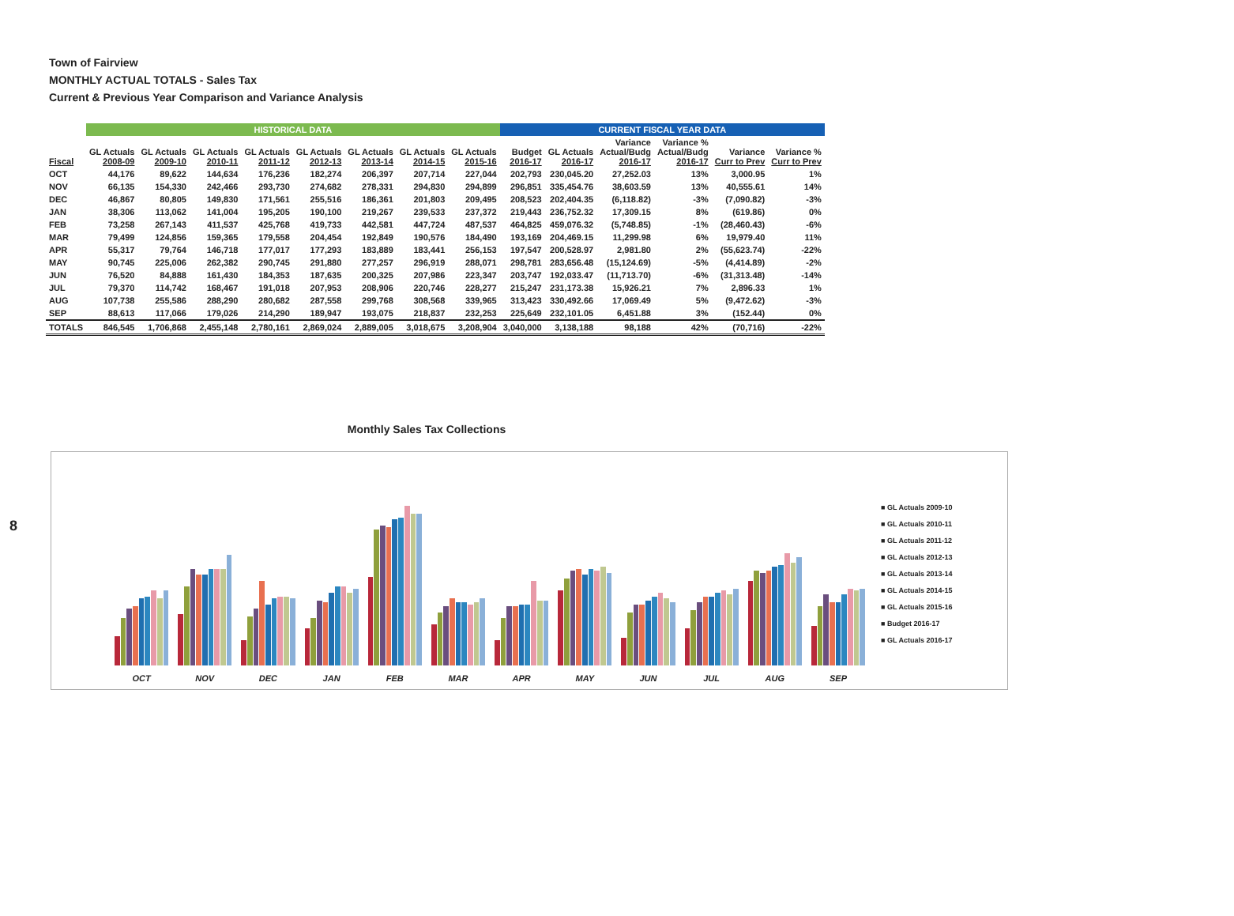Town of Fairview
MONTHLY ACTUAL TOTALS - Sales Tax
Current & Previous Year Comparison and Variance Analysis
| | HISTORICAL DATA | | | | | | | | CURRENT FISCAL YEAR DATA | | | | | |
| --- | --- | --- | --- | --- | --- | --- | --- | --- | --- | --- | --- | --- | --- | --- |
| Fiscal | GL Actuals 2008-09 | GL Actuals 2009-10 | GL Actuals 2010-11 | GL Actuals 2011-12 | GL Actuals 2012-13 | GL Actuals 2013-14 | GL Actuals 2014-15 | GL Actuals 2015-16 | Budget 2016-17 | GL Actuals 2016-17 | Variance Actual/Budg 2016-17 | Variance % Actual/Budg 2016-17 | Variance Curr to Prev | Variance % Curr to Prev |
| OCT | 44,176 | 89,622 | 144,634 | 176,236 | 182,274 | 206,397 | 207,714 | 227,044 | 202,793 | 230,045.20 | 27,252.03 | 13% | 3,000.95 | 1% |
| NOV | 66,135 | 154,330 | 242,466 | 293,730 | 274,682 | 278,331 | 294,830 | 294,899 | 296,851 | 335,454.76 | 38,603.59 | 13% | 40,555.61 | 14% |
| DEC | 46,867 | 80,805 | 149,830 | 171,561 | 255,516 | 186,361 | 201,803 | 209,495 | 208,523 | 202,404.35 | (6,118.82) | -3% | (7,090.82) | -3% |
| JAN | 38,306 | 113,062 | 141,004 | 195,205 | 190,100 | 219,267 | 239,533 | 237,372 | 219,443 | 236,752.32 | 17,309.15 | 8% | (619.86) | 0% |
| FEB | 73,258 | 267,143 | 411,537 | 425,768 | 419,733 | 442,581 | 447,724 | 487,537 | 464,825 | 459,076.32 | (5,748.85) | -1% | (28,460.43) | -6% |
| MAR | 79,499 | 124,856 | 159,365 | 179,558 | 204,454 | 192,849 | 190,576 | 184,490 | 193,169 | 204,469.15 | 11,299.98 | 6% | 19,979.40 | 11% |
| APR | 55,317 | 79,764 | 146,718 | 177,017 | 177,293 | 183,889 | 183,441 | 256,153 | 197,547 | 200,528.97 | 2,981.80 | 2% | (55,623.74) | -22% |
| MAY | 90,745 | 225,006 | 262,382 | 290,745 | 291,880 | 277,257 | 296,919 | 288,071 | 298,781 | 283,656.48 | (15,124.69) | -5% | (4,414.89) | -2% |
| JUN | 76,520 | 84,888 | 161,430 | 184,353 | 187,635 | 200,325 | 207,986 | 223,347 | 203,747 | 192,033.47 | (11,713.70) | -6% | (31,313.48) | -14% |
| JUL | 79,370 | 114,742 | 168,467 | 191,018 | 207,953 | 208,906 | 220,746 | 228,277 | 215,247 | 231,173.38 | 15,926.21 | 7% | 2,896.33 | 1% |
| AUG | 107,738 | 255,586 | 288,290 | 280,682 | 287,558 | 299,768 | 308,568 | 339,965 | 313,423 | 330,492.66 | 17,069.49 | 5% | (9,472.62) | -3% |
| SEP | 88,613 | 117,066 | 179,026 | 214,290 | 189,947 | 193,075 | 218,837 | 232,253 | 225,649 | 232,101.05 | 6,451.88 | 3% | (152.44) | 0% |
| TOTALS | 846,545 | 1,706,868 | 2,455,148 | 2,780,161 | 2,869,024 | 2,889,005 | 3,018,675 | 3,208,904 | 3,040,000 | 3,138,188 | 98,188 | 42% | (70,716) | -22% |
8
Monthly Sales Tax Collections
OCT
NOV
DEC
JAN
FEB
MAR
APR
MAY
JUN
JUL
AUG
SEP
■ GL Actuals 2009-10
■ GL Actuals 2010-11
■ GL Actuals 2011-12
■ GL Actuals 2012-13
■ GL Actuals 2013-14
■ GL Actuals 2014-15
■ GL Actuals 2015-16
■ Budget 2016-17
■ GL Actuals 2016-17